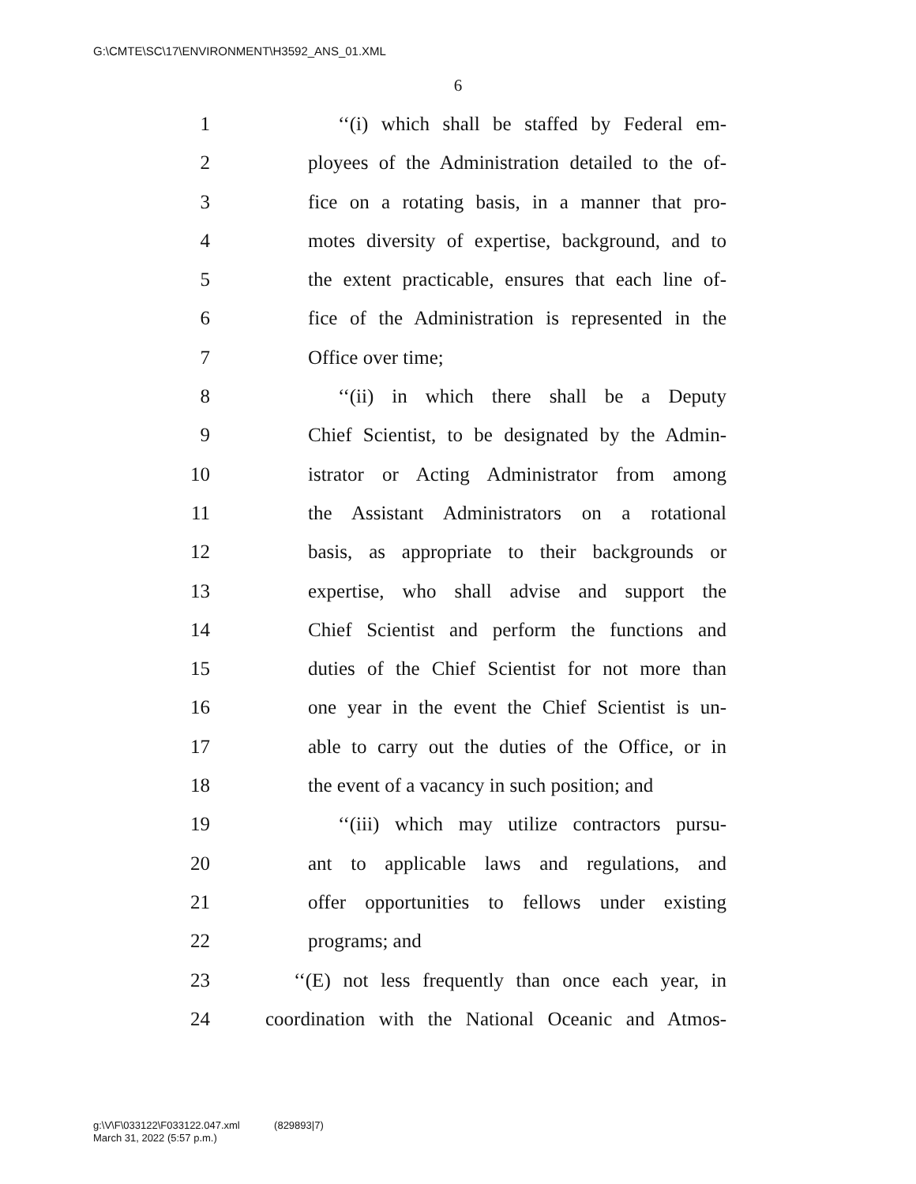G:\CMTE\SC\17\ENVIRONMENT\H3592_ANS_01.XML
6
1 ‘‘(i) which shall be staffed by Federal em-
2 ployees of the Administration detailed to the of-
3 fice on a rotating basis, in a manner that pro-
4 motes diversity of expertise, background, and to
5 the extent practicable, ensures that each line of-
6 fice of the Administration is represented in the
7 Office over time;
8 ‘‘(ii) in which there shall be a Deputy
9 Chief Scientist, to be designated by the Admin-
10 istrator or Acting Administrator from among
11 the Assistant Administrators on a rotational
12 basis, as appropriate to their backgrounds or
13 expertise, who shall advise and support the
14 Chief Scientist and perform the functions and
15 duties of the Chief Scientist for not more than
16 one year in the event the Chief Scientist is un-
17 able to carry out the duties of the Office, or in
18 the event of a vacancy in such position; and
19 ‘‘(iii) which may utilize contractors pursu-
20 ant to applicable laws and regulations, and
21 offer opportunities to fellows under existing
22 programs; and
23 ‘‘(E) not less frequently than once each year, in
24 coordination with the National Oceanic and Atmos-
g:\V\F\033122\F033122.047.xml (829893|7)
March 31, 2022 (5:57 p.m.)